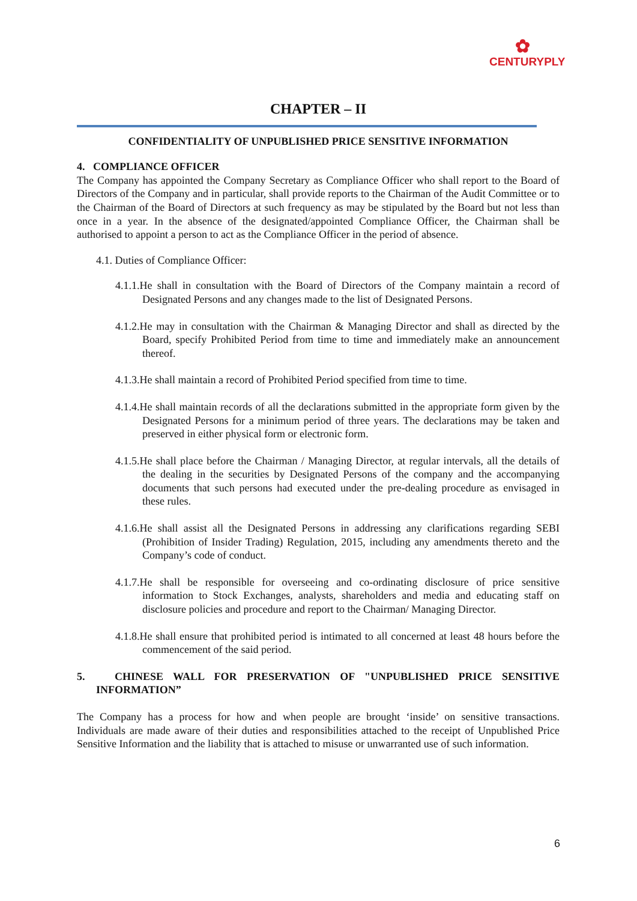✿
CENTURYPLY
CHAPTER – II
CONFIDENTIALITY OF UNPUBLISHED PRICE SENSITIVE INFORMATION
4. COMPLIANCE OFFICER
The Company has appointed the Company Secretary as Compliance Officer who shall report to the Board of Directors of the Company and in particular, shall provide reports to the Chairman of the Audit Committee or to the Chairman of the Board of Directors at such frequency as may be stipulated by the Board but not less than once in a year. In the absence of the designated/appointed Compliance Officer, the Chairman shall be authorised to appoint a person to act as the Compliance Officer in the period of absence.
4.1. Duties of Compliance Officer:
4.1.1.He shall in consultation with the Board of Directors of the Company maintain a record of Designated Persons and any changes made to the list of Designated Persons.
4.1.2.He may in consultation with the Chairman & Managing Director and shall as directed by the Board, specify Prohibited Period from time to time and immediately make an announcement thereof.
4.1.3.He shall maintain a record of Prohibited Period specified from time to time.
4.1.4.He shall maintain records of all the declarations submitted in the appropriate form given by the Designated Persons for a minimum period of three years. The declarations may be taken and preserved in either physical form or electronic form.
4.1.5.He shall place before the Chairman / Managing Director, at regular intervals, all the details of the dealing in the securities by Designated Persons of the company and the accompanying documents that such persons had executed under the pre-dealing procedure as envisaged in these rules.
4.1.6.He shall assist all the Designated Persons in addressing any clarifications regarding SEBI (Prohibition of Insider Trading) Regulation, 2015, including any amendments thereto and the Company’s code of conduct.
4.1.7.He shall be responsible for overseeing and co-ordinating disclosure of price sensitive information to Stock Exchanges, analysts, shareholders and media and educating staff on disclosure policies and procedure and report to the Chairman/ Managing Director.
4.1.8.He shall ensure that prohibited period is intimated to all concerned at least 48 hours before the commencement of the said period.
5. CHINESE WALL FOR PRESERVATION OF "UNPUBLISHED PRICE SENSITIVE INFORMATION”
The Company has a process for how and when people are brought ‘inside’ on sensitive transactions. Individuals are made aware of their duties and responsibilities attached to the receipt of Unpublished Price Sensitive Information and the liability that is attached to misuse or unwarranted use of such information.
6